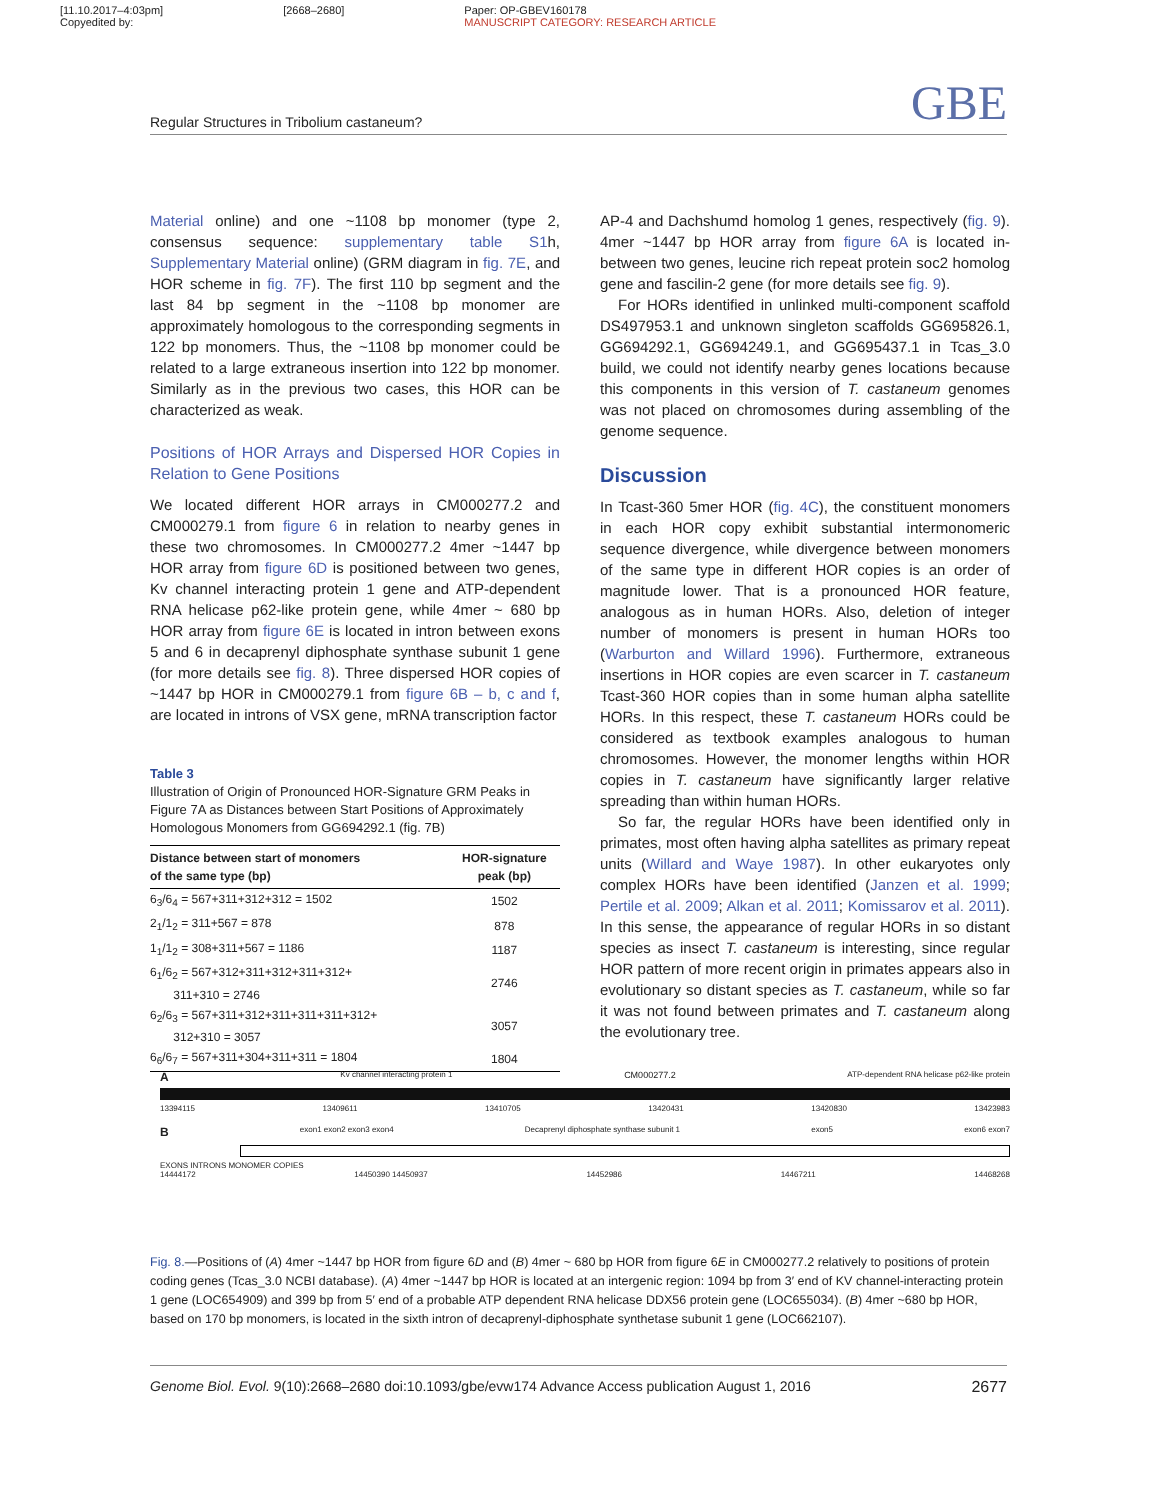[11.10.2017–4:03pm]
Copyedited by:
[2668–2680] Paper: OP-GBEV160178
MANUSCRIPT CATEGORY: RESEARCH ARTICLE
Regular Structures in Tribolium castaneum? GBE
Material online) and one ~1108 bp monomer (type 2, consensus sequence: supplementary table S1h, Supplementary Material online) (GRM diagram in fig. 7E, and HOR scheme in fig. 7F). The first 110 bp segment and the last 84 bp segment in the ~1108 bp monomer are approximately homologous to the corresponding segments in 122 bp monomers. Thus, the ~1108 bp monomer could be related to a large extraneous insertion into 122 bp monomer. Similarly as in the previous two cases, this HOR can be characterized as weak.
Positions of HOR Arrays and Dispersed HOR Copies in Relation to Gene Positions
We located different HOR arrays in CM000277.2 and CM000279.1 from figure 6 in relation to nearby genes in these two chromosomes. In CM000277.2 4mer ~1447 bp HOR array from figure 6D is positioned between two genes, Kv channel interacting protein 1 gene and ATP-dependent RNA helicase p62-like protein gene, while 4mer ~ 680 bp HOR array from figure 6E is located in intron between exons 5 and 6 in decaprenyl diphosphate synthase subunit 1 gene (for more details see fig. 8). Three dispersed HOR copies of ~1447 bp HOR in CM000279.1 from figure 6B – b, c and f, are located in introns of VSX gene, mRNA transcription factor
Table 3
Illustration of Origin of Pronounced HOR-Signature GRM Peaks in Figure 7A as Distances between Start Positions of Approximately Homologous Monomers from GG694292.1 (fig. 7B)
| Distance between start of monomers of the same type (bp) | HOR-signature peak (bp) |
| --- | --- |
| 6<sub>3</sub>/6<sub>4</sub> = 567+311+312+312 = 1502 | 1502 |
| 2<sub>1</sub>/1<sub>2</sub> = 311+567 = 878 | 878 |
| 1<sub>1</sub>/1<sub>2</sub> = 308+311+567 = 1186 | 1187 |
| 6<sub>1</sub>/6<sub>2</sub> = 567+312+311+312+311+312+ 311+310 = 2746 | 2746 |
| 6<sub>2</sub>/6<sub>3</sub> = 567+311+312+311+311+311+312+ 312+310 = 3057 | 3057 |
| 6<sub>6</sub>/6<sub>7</sub> = 567+311+304+311+311 = 1804 | 1804 |
AP-4 and Dachshumd homolog 1 genes, respectively (fig. 9). 4mer ~1447 bp HOR array from figure 6A is located in-between two genes, leucine rich repeat protein soc2 homolog gene and fascilin-2 gene (for more details see fig. 9).
For HORs identified in unlinked multi-component scaffold DS497953.1 and unknown singleton scaffolds GG695826.1, GG694292.1, GG694249.1, and GG695437.1 in Tcas_3.0 build, we could not identify nearby genes locations because this components in this version of T. castaneum genomes was not placed on chromosomes during assembling of the genome sequence.
Discussion
In Tcast-360 5mer HOR (fig. 4C), the constituent monomers in each HOR copy exhibit substantial intermonomeric sequence divergence, while divergence between monomers of the same type in different HOR copies is an order of magnitude lower. That is a pronounced HOR feature, analogous as in human HORs. Also, deletion of integer number of monomers is present in human HORs too (Warburton and Willard 1996). Furthermore, extraneous insertions in HOR copies are even scarcer in T. castaneum Tcast-360 HOR copies than in some human alpha satellite HORs. In this respect, these T. castaneum HORs could be considered as textbook examples analogous to human chromosomes. However, the monomer lengths within HOR copies in T. castaneum have significantly larger relative spreading than within human HORs.
So far, the regular HORs have been identified only in primates, most often having alpha satellites as primary repeat units (Willard and Waye 1987). In other eukaryotes only complex HORs have been identified (Janzen et al. 1999; Pertile et al. 2009; Alkan et al. 2011; Komissarov et al. 2011). In this sense, the appearance of regular HORs in so distant species as insect T. castaneum is interesting, since regular HOR pattern of more recent origin in primates appears also in evolutionary so distant species as T. castaneum, while so far it was not found between primates and T. castaneum along the evolutionary tree.
A Kv channel interacting protein 1 CM000277.2 ATP-dependent RNA helicase p62-like protein
13394115 13409611 13410705 13420431 13420830 13423983
Bexon1 exon2 exon3 exon4 Decaprenyl diphosphate synthase subunit 1 exon5 exon6 exon7
EXONS INTRONS MONOMER COPIES
14444172 14450390 14450937 14452986 14467211 14468268
Fig. 8.—Positions of (A) 4mer ~1447 bp HOR from figure 6D and (B) 4mer ~ 680 bp HOR from figure 6E in CM000277.2 relatively to positions of protein coding genes (Tcas_3.0 NCBI database). (A) 4mer ~1447 bp HOR is located at an intergenic region: 1094 bp from 3′ end of KV channel-interacting protein 1 gene (LOC654909) and 399 bp from 5′ end of a probable ATP dependent RNA helicase DDX56 protein gene (LOC655034). (B) 4mer ~680 bp HOR, based on 170 bp monomers, is located in the sixth intron of decaprenyl-diphosphate synthetase subunit 1 gene (LOC662107).
Genome Biol. Evol. 9(10):2668–2680 doi:10.1093/gbe/evw174 Advance Access publication August 1, 2016 2677